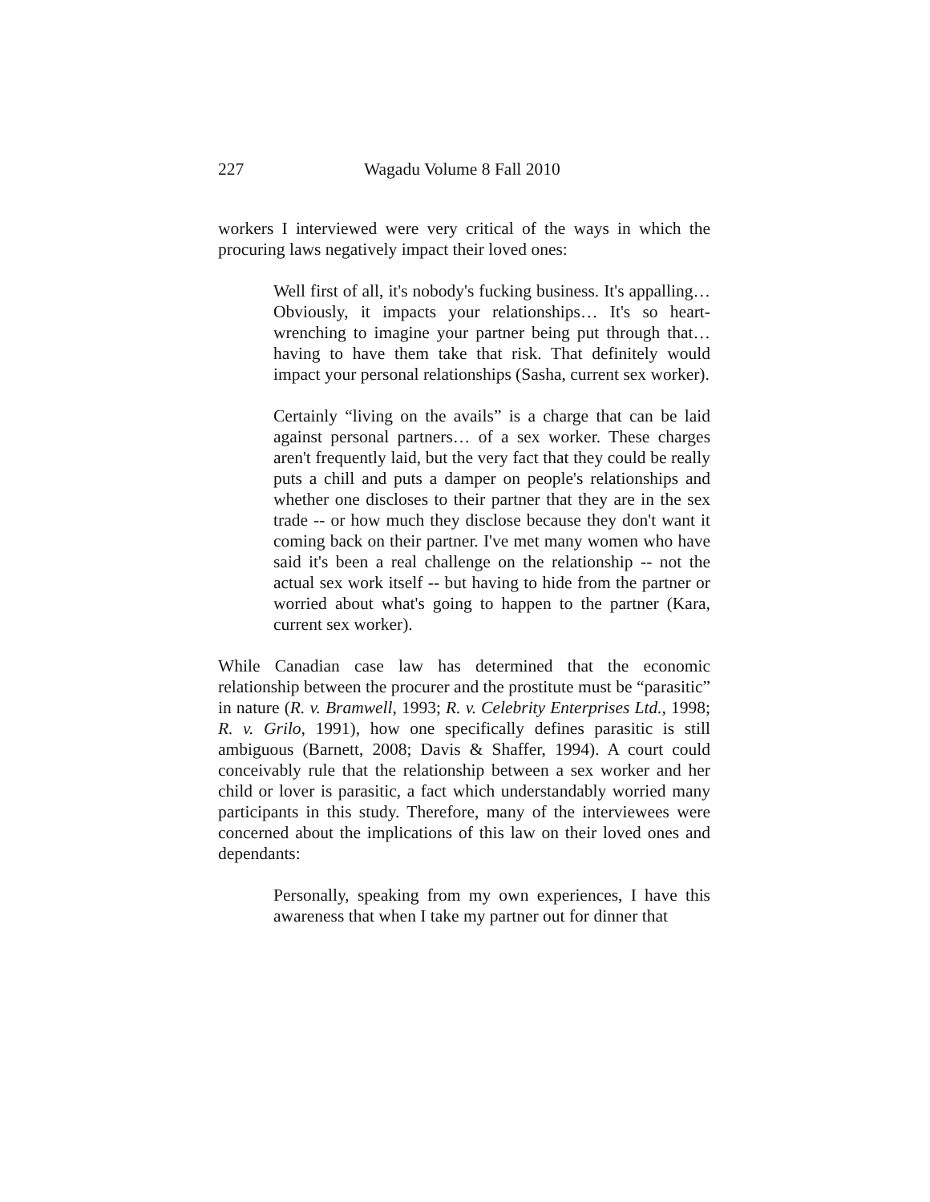227 Wagadu Volume 8 Fall 2010
workers I interviewed were very critical of the ways in which the procuring laws negatively impact their loved ones:
Well first of all, it's nobody's fucking business. It's appalling… Obviously, it impacts your relationships… It's so heart-wrenching to imagine your partner being put through that… having to have them take that risk. That definitely would impact your personal relationships (Sasha, current sex worker).
Certainly “living on the avails” is a charge that can be laid against personal partners… of a sex worker. These charges aren't frequently laid, but the very fact that they could be really puts a chill and puts a damper on people's relationships and whether one discloses to their partner that they are in the sex trade -- or how much they disclose because they don't want it coming back on their partner. I've met many women who have said it's been a real challenge on the relationship -- not the actual sex work itself -- but having to hide from the partner or worried about what's going to happen to the partner (Kara, current sex worker).
While Canadian case law has determined that the economic relationship between the procurer and the prostitute must be “parasitic” in nature (R. v. Bramwell, 1993; R. v. Celebrity Enterprises Ltd., 1998; R. v. Grilo, 1991), how one specifically defines parasitic is still ambiguous (Barnett, 2008; Davis & Shaffer, 1994). A court could conceivably rule that the relationship between a sex worker and her child or lover is parasitic, a fact which understandably worried many participants in this study. Therefore, many of the interviewees were concerned about the implications of this law on their loved ones and dependants:
Personally, speaking from my own experiences, I have this awareness that when I take my partner out for dinner that